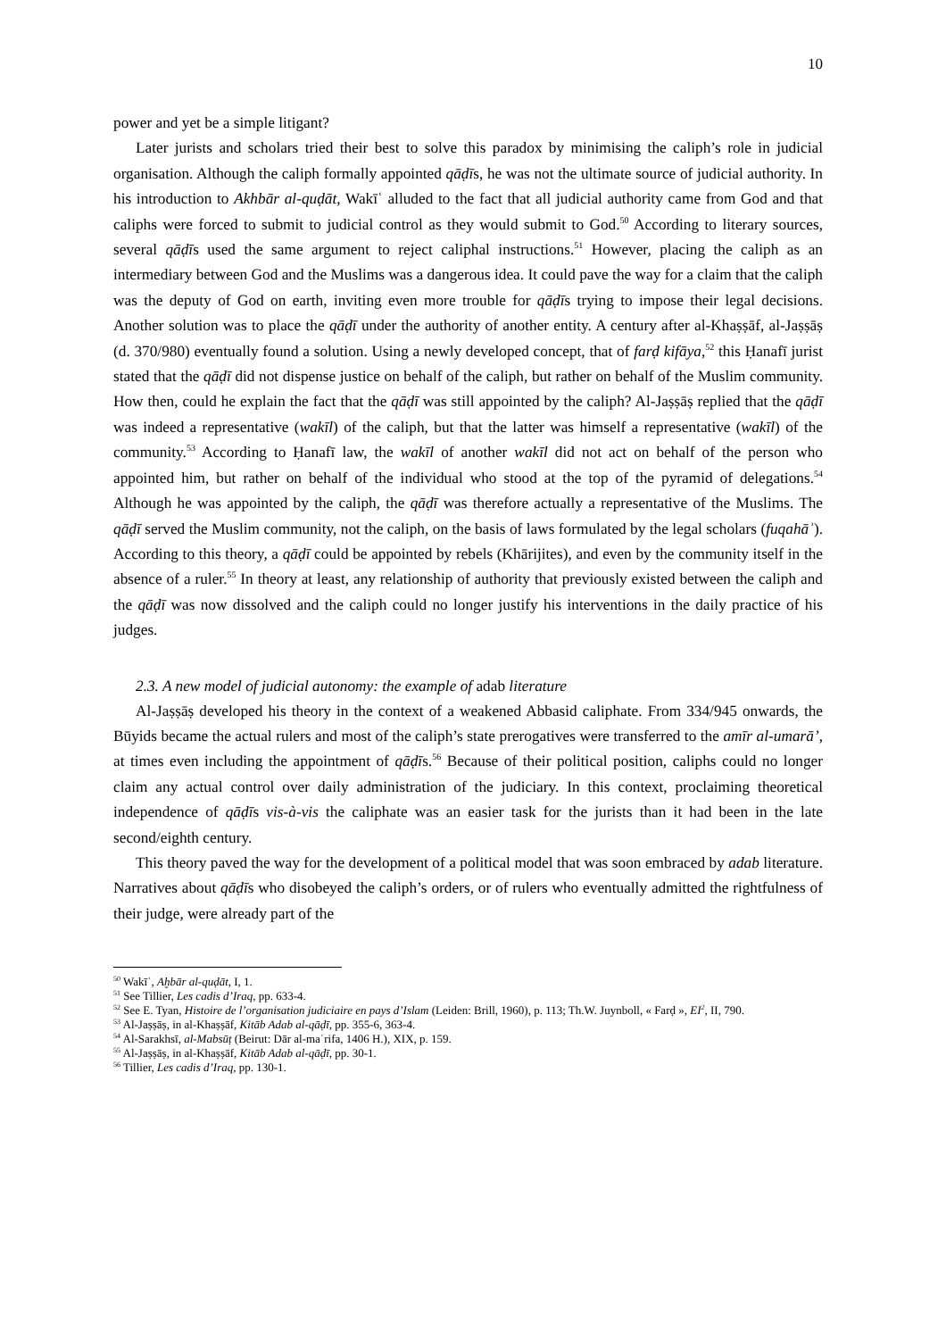10
power and yet be a simple litigant?
Later jurists and scholars tried their best to solve this paradox by minimising the caliph’s role in judicial organisation. Although the caliph formally appointed qāḍīs, he was not the ultimate source of judicial authority. In his introduction to Akhbār al-quḍāt, Wakīʿ alluded to the fact that all judicial authority came from God and that caliphs were forced to submit to judicial control as they would submit to God.<sup>50</sup> According to literary sources, several qāḍīs used the same argument to reject caliphal instructions.<sup>51</sup> However, placing the caliph as an intermediary between God and the Muslims was a dangerous idea. It could pave the way for a claim that the caliph was the deputy of God on earth, inviting even more trouble for qāḍīs trying to impose their legal decisions. Another solution was to place the qāḍī under the authority of another entity. A century after al-Khaṣṣāf, al-Jaṣṣāṣ (d. 370/980) eventually found a solution. Using a newly developed concept, that of farḍ kifāya,<sup>52</sup> this Ḥanafī jurist stated that the qāḍī did not dispense justice on behalf of the caliph, but rather on behalf of the Muslim community. How then, could he explain the fact that the qāḍī was still appointed by the caliph? Al-Jaṣṣāṣ replied that the qāḍī was indeed a representative (wakīl) of the caliph, but that the latter was himself a representative (wakīl) of the community.<sup>53</sup> According to Ḥanafī law, the wakīl of another wakīl did not act on behalf of the person who appointed him, but rather on behalf of the individual who stood at the top of the pyramid of delegations.<sup>54</sup> Although he was appointed by the caliph, the qāḍī was therefore actually a representative of the Muslims. The qāḍī served the Muslim community, not the caliph, on the basis of laws formulated by the legal scholars (fuqahāʾ). According to this theory, a qāḍī could be appointed by rebels (Khārijites), and even by the community itself in the absence of a ruler.<sup>55</sup> In theory at least, any relationship of authority that previously existed between the caliph and the qāḍī was now dissolved and the caliph could no longer justify his interventions in the daily practice of his judges.
2.3. A new model of judicial autonomy: the example of adab literature
Al-Jaṣṣāṣ developed his theory in the context of a weakened Abbasid caliphate. From 334/945 onwards, the Būyids became the actual rulers and most of the caliph’s state prerogatives were transferred to the amīr al-umarā’, at times even including the appointment of qāḍīs.<sup>56</sup> Because of their political position, caliphs could no longer claim any actual control over daily administration of the judiciary. In this context, proclaiming theoretical independence of qāḍīs vis-à-vis the caliphate was an easier task for the jurists than it had been in the late second/eighth century.
This theory paved the way for the development of a political model that was soon embraced by adab literature. Narratives about qāḍīs who disobeyed the caliph’s orders, or of rulers who eventually admitted the rightfulness of their judge, were already part of the
<sup>50</sup> Wakīʿ, Aḫbār al-quḍāt, I, 1.
<sup>51</sup> See Tillier, Les cadis d’Iraq, pp. 633-4.
<sup>52</sup> See E. Tyan, Histoire de l’organisation judiciaire en pays d’Islam (Leiden: Brill, 1960), p. 113; Th.W. Juynboll, « Farḍ », EI<sup>2</sup>, II, 790.
<sup>53</sup> Al-Jaṣṣāṣ, in al-Khaṣṣāf, Kitāb Adab al-qāḍī, pp. 355-6, 363-4.
<sup>54</sup> Al-Sarakhsī, al-Mabsūṭ (Beirut: Dār al-maʿrifa, 1406 H.), XIX, p. 159.
<sup>55</sup> Al-Jaṣṣāṣ, in al-Khaṣṣāf, Kitāb Adab al-qāḍī, pp. 30-1.
<sup>56</sup> Tillier, Les cadis d’Iraq, pp. 130-1.